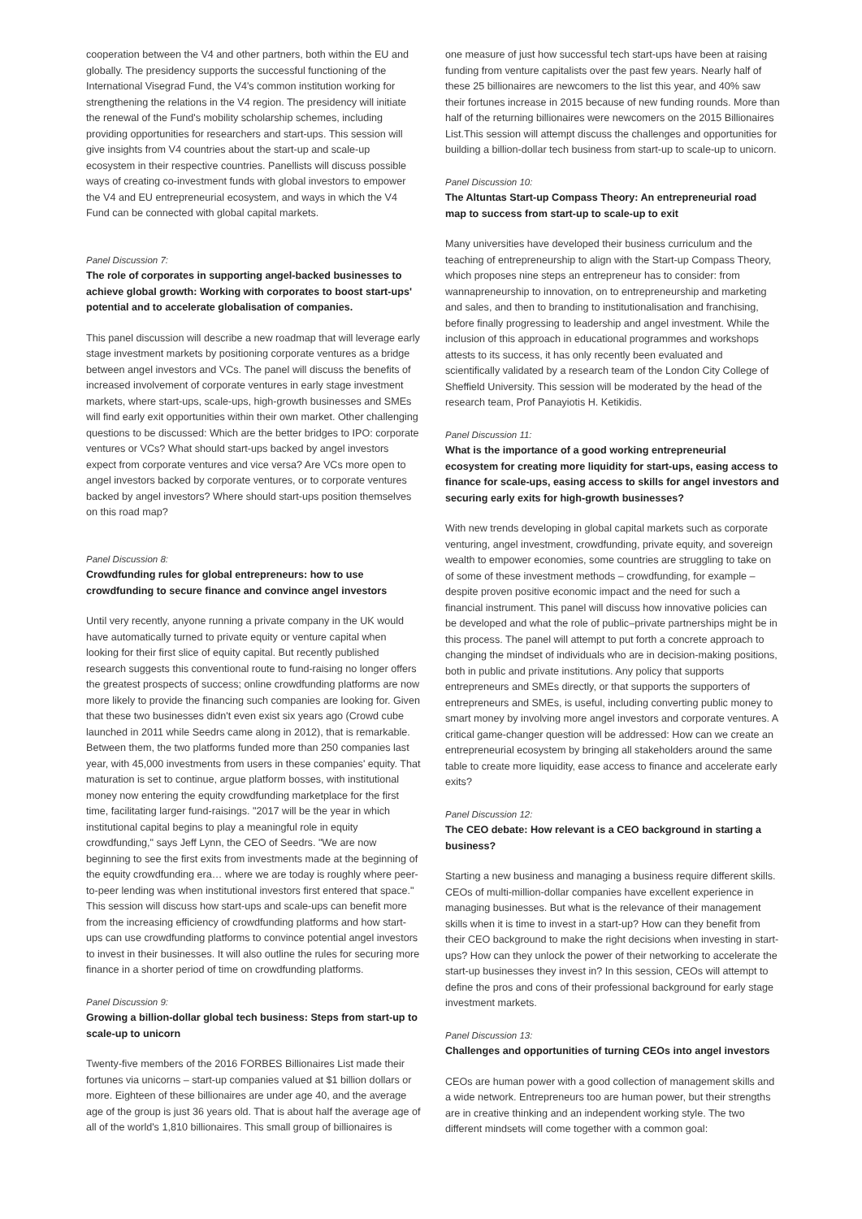cooperation between the V4 and other partners, both within the EU and globally. The presidency supports the successful functioning of the International Visegrad Fund, the V4's common institution working for strengthening the relations in the V4 region. The presidency will initiate the renewal of the Fund's mobility scholarship schemes, including providing opportunities for researchers and start-ups. This session will give insights from V4 countries about the start-up and scale-up ecosystem in their respective countries. Panellists will discuss possible ways of creating co-investment funds with global investors to empower the V4 and EU entrepreneurial ecosystem, and ways in which the V4 Fund can be connected with global capital markets.
Panel Discussion 7:
The role of corporates in supporting angel-backed businesses to achieve global growth: Working with corporates to boost start-ups' potential and to accelerate globalisation of companies.
This panel discussion will describe a new roadmap that will leverage early stage investment markets by positioning corporate ventures as a bridge between angel investors and VCs. The panel will discuss the benefits of increased involvement of corporate ventures in early stage investment markets, where start-ups, scale-ups, high-growth businesses and SMEs will find early exit opportunities within their own market. Other challenging questions to be discussed: Which are the better bridges to IPO: corporate ventures or VCs? What should start-ups backed by angel investors expect from corporate ventures and vice versa? Are VCs more open to angel investors backed by corporate ventures, or to corporate ventures backed by angel investors? Where should start-ups position themselves on this road map?
Panel Discussion 8:
Crowdfunding rules for global entrepreneurs: how to use crowdfunding to secure finance and convince angel investors
Until very recently, anyone running a private company in the UK would have automatically turned to private equity or venture capital when looking for their first slice of equity capital. But recently published research suggests this conventional route to fund-raising no longer offers the greatest prospects of success; online crowdfunding platforms are now more likely to provide the financing such companies are looking for. Given that these two businesses didn't even exist six years ago (Crowd cube launched in 2011 while Seedrs came along in 2012), that is remarkable. Between them, the two platforms funded more than 250 companies last year, with 45,000 investments from users in these companies' equity. That maturation is set to continue, argue platform bosses, with institutional money now entering the equity crowdfunding marketplace for the first time, facilitating larger fund-raisings. "2017 will be the year in which institutional capital begins to play a meaningful role in equity crowdfunding," says Jeff Lynn, the CEO of Seedrs. "We are now beginning to see the first exits from investments made at the beginning of the equity crowdfunding era… where we are today is roughly where peer-to-peer lending was when institutional investors first entered that space." This session will discuss how start-ups and scale-ups can benefit more from the increasing efficiency of crowdfunding platforms and how start-ups can use crowdfunding platforms to convince potential angel investors to invest in their businesses. It will also outline the rules for securing more finance in a shorter period of time on crowdfunding platforms.
Panel Discussion 9:
Growing a billion-dollar global tech business: Steps from start-up to scale-up to unicorn
Twenty-five members of the 2016 FORBES Billionaires List made their fortunes via unicorns – start-up companies valued at $1 billion dollars or more. Eighteen of these billionaires are under age 40, and the average age of the group is just 36 years old. That is about half the average age of all of the world's 1,810 billionaires. This small group of billionaires is
one measure of just how successful tech start-ups have been at raising funding from venture capitalists over the past few years. Nearly half of these 25 billionaires are newcomers to the list this year, and 40% saw their fortunes increase in 2015 because of new funding rounds. More than half of the returning billionaires were newcomers on the 2015 Billionaires List.This session will attempt discuss the challenges and opportunities for building a billion-dollar tech business from start-up to scale-up to unicorn.
Panel Discussion 10:
The Altuntas Start-up Compass Theory: An entrepreneurial road map to success from start-up to scale-up to exit
Many universities have developed their business curriculum and the teaching of entrepreneurship to align with the Start-up Compass Theory, which proposes nine steps an entrepreneur has to consider: from wannapreneurship to innovation, on to entrepreneurship and marketing and sales, and then to branding to institutionalisation and franchising, before finally progressing to leadership and angel investment. While the inclusion of this approach in educational programmes and workshops attests to its success, it has only recently been evaluated and scientifically validated by a research team of the London City College of Sheffield University. This session will be moderated by the head of the research team, Prof Panayiotis H. Ketikidis.
Panel Discussion 11:
What is the importance of a good working entrepreneurial ecosystem for creating more liquidity for start-ups, easing access to finance for scale-ups, easing access to skills for angel investors and securing early exits for high-growth businesses?
With new trends developing in global capital markets such as corporate venturing, angel investment, crowdfunding, private equity, and sovereign wealth to empower economies, some countries are struggling to take on of some of these investment methods – crowdfunding, for example – despite proven positive economic impact and the need for such a financial instrument. This panel will discuss how innovative policies can be developed and what the role of public–private partnerships might be in this process. The panel will attempt to put forth a concrete approach to changing the mindset of individuals who are in decision-making positions, both in public and private institutions. Any policy that supports entrepreneurs and SMEs directly, or that supports the supporters of entrepreneurs and SMEs, is useful, including converting public money to smart money by involving more angel investors and corporate ventures. A critical game-changer question will be addressed: How can we create an entrepreneurial ecosystem by bringing all stakeholders around the same table to create more liquidity, ease access to finance and accelerate early exits?
Panel Discussion 12:
The CEO debate: How relevant is a CEO background in starting a business?
Starting a new business and managing a business require different skills. CEOs of multi-million-dollar companies have excellent experience in managing businesses. But what is the relevance of their management skills when it is time to invest in a start-up? How can they benefit from their CEO background to make the right decisions when investing in start-ups? How can they unlock the power of their networking to accelerate the start-up businesses they invest in? In this session, CEOs will attempt to define the pros and cons of their professional background for early stage investment markets.
Panel Discussion 13:
Challenges and opportunities of turning CEOs into angel investors
CEOs are human power with a good collection of management skills and a wide network. Entrepreneurs too are human power, but their strengths are in creative thinking and an independent working style. The two different mindsets will come together with a common goal: